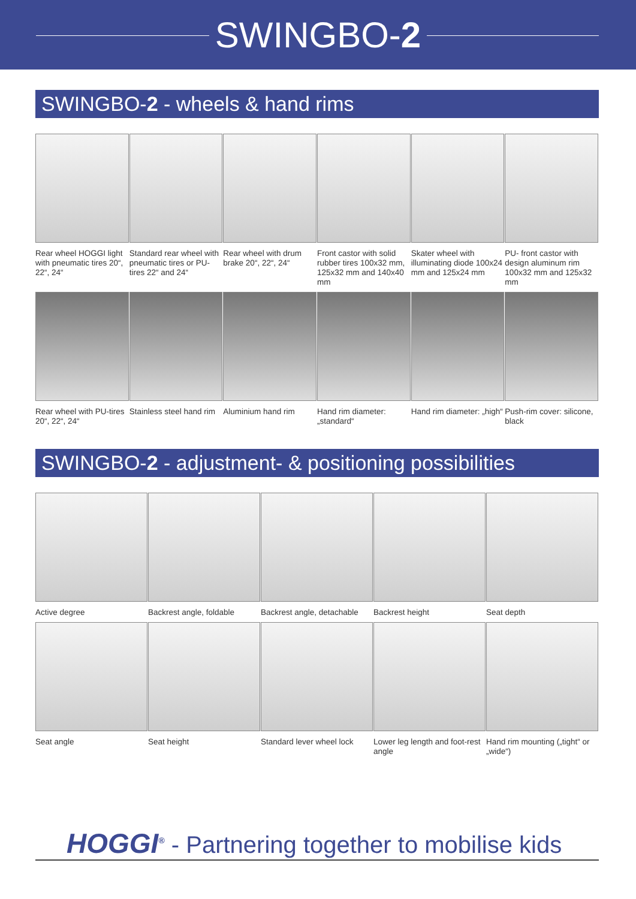SWINGBO-2
SWINGBO-2 - wheels & hand rims
Rear wheel HOGGI light with pneumatic tires 20“, 22“, 24“
Standard rear wheel with pneumatic tires or PU-tires 22“ and 24“
Rear wheel with drum brake 20“, 22“, 24“
Front castor with solid rubber tires 100x32 mm, 125x32 mm and 140x40 mm
Skater wheel with illuminating diode 100x24 mm and 125x24 mm
PU- front castor with design aluminum rim 100x32 mm and 125x32 mm
Rear wheel with PU-tires 20“, 22“, 24“
Stainless steel hand rim Aluminium hand rim Hand rim diameter: „standard“ Hand rim diameter: „high“ Push-rim cover: silicone, black
SWINGBO-2 - adjustment- & positioning possibilities
Active degree Backrest angle, foldable Backrest angle, detachable Backrest height Seat depth
Seat angle Seat height Standard lever wheel lock Lower leg length and foot-rest angle
Hand rim mounting („tight“ or „wide“)
HOGGI<sup>®</sup> - Partnering together to mobilise kids